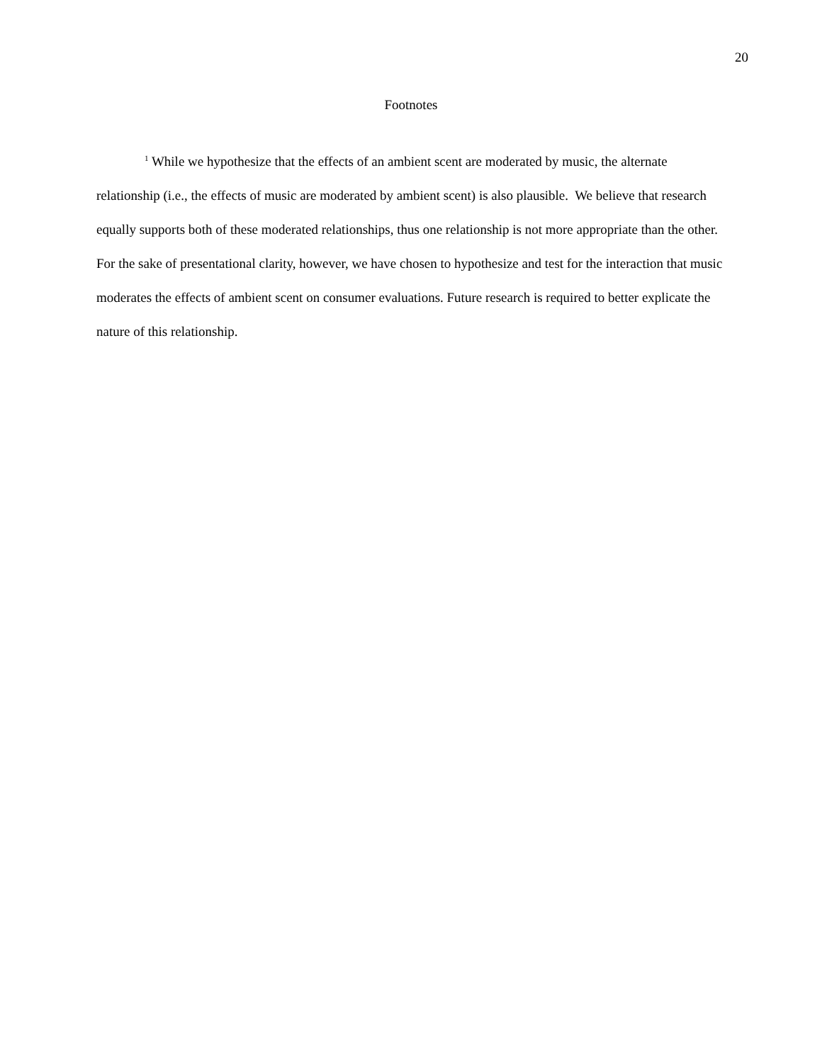20
Footnotes
<sup>1</sup> While we hypothesize that the effects of an ambient scent are moderated by music, the alternate relationship (i.e., the effects of music are moderated by ambient scent) is also plausible. We believe that research equally supports both of these moderated relationships, thus one relationship is not more appropriate than the other. For the sake of presentational clarity, however, we have chosen to hypothesize and test for the interaction that music moderates the effects of ambient scent on consumer evaluations. Future research is required to better explicate the nature of this relationship.